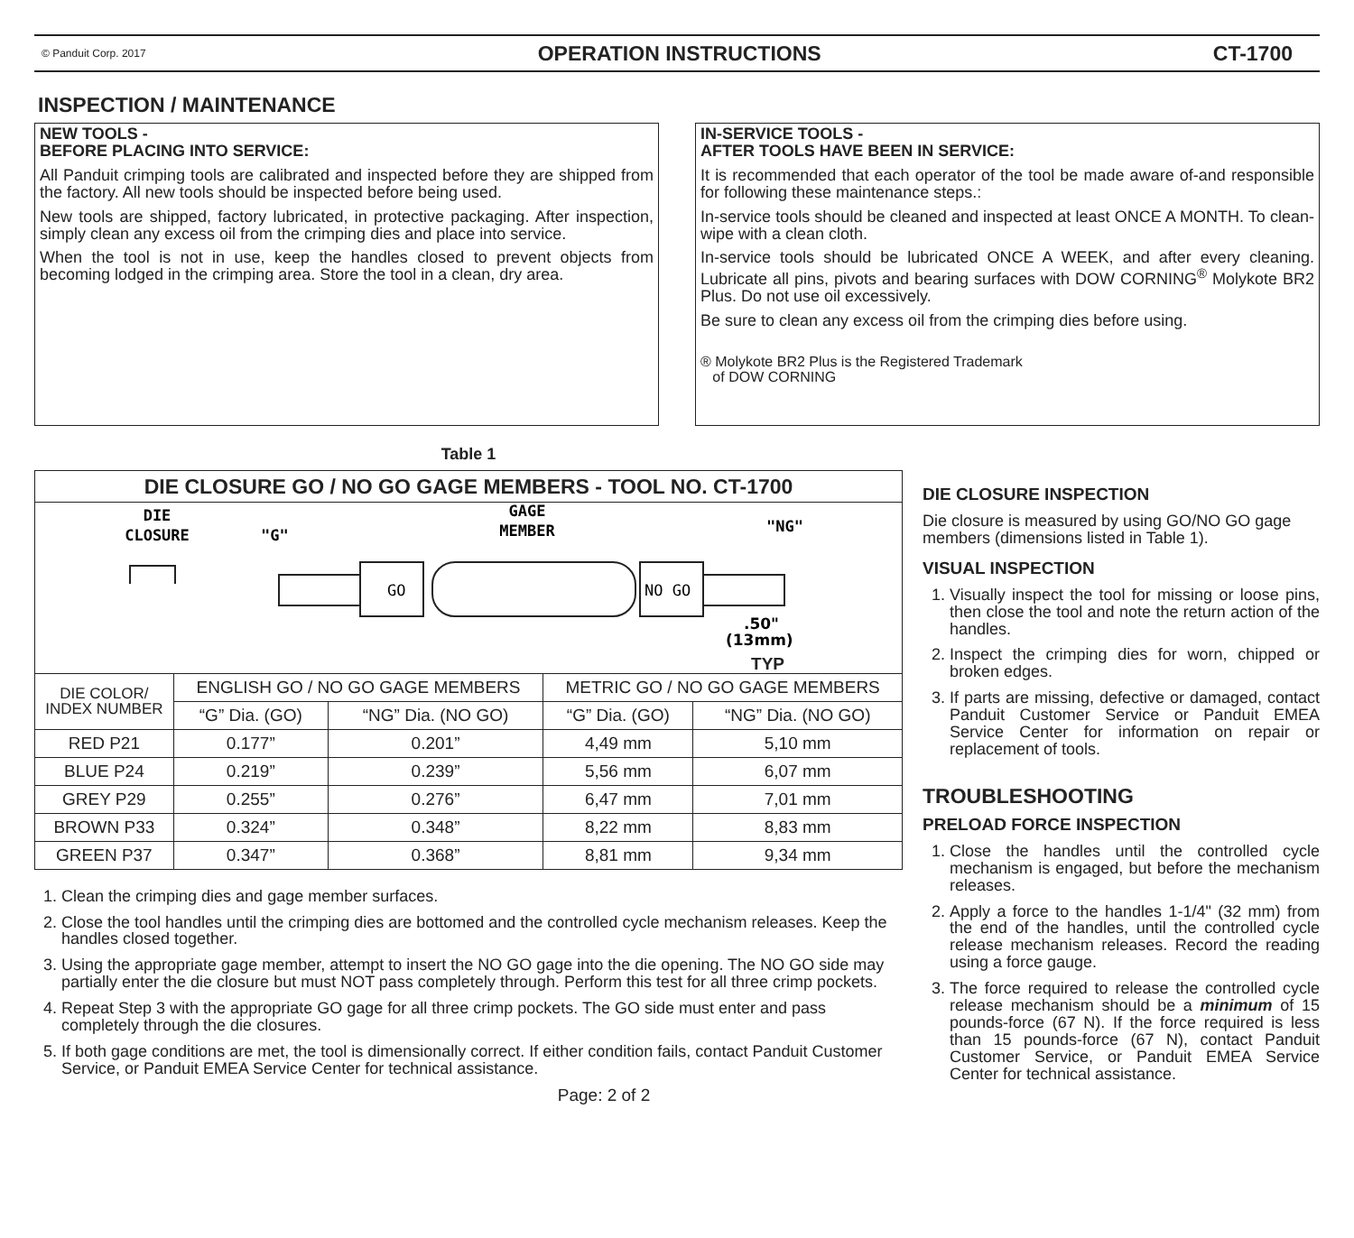© Panduit Corp. 2017 OPERATION INSTRUCTIONS CT-1700
INSPECTION / MAINTENANCE
NEW TOOLS -
BEFORE PLACING INTO SERVICE:
All Panduit crimping tools are calibrated and inspected before they are shipped from the factory. All new tools should be inspected before being used.
New tools are shipped, factory lubricated, in protective packaging. After inspection, simply clean any excess oil from the crimping dies and place into service.
When the tool is not in use, keep the handles closed to prevent objects from becoming lodged in the crimping area. Store the tool in a clean, dry area.
IN-SERVICE TOOLS -
AFTER TOOLS HAVE BEEN IN SERVICE:
It is recommended that each operator of the tool be made aware of-and responsible for following these maintenance steps.:
In-service tools should be cleaned and inspected at least ONCE A MONTH. To clean-wipe with a clean cloth.
In-service tools should be lubricated ONCE A WEEK, and after every cleaning. Lubricate all pins, pivots and bearing surfaces with DOW CORNING<sup>®</sup> Molykote BR2 Plus. Do not use oil excessively.
Be sure to clean any excess oil from the crimping dies before using.
® Molykote BR2 Plus is the Registered Trademark
of DOW CORNING
Table 1
| DIE CLOSURE GO / NO GO GAGE MEMBERS - TOOL NO. CT-1700 | | | | |
| DIE CLOSURE GAGE MEMBER "G" "NG" GO NO GO .50" (13mm) TYP | | | | |
| DIE COLOR/ INDEX NUMBER | ENGLISH GO / NO GO GAGE MEMBERS | | METRIC GO / NO GO GAGE MEMBERS | |
| | “G” Dia. (GO) | “NG” Dia. (NO GO) | “G” Dia. (GO) | “NG” Dia. (NO GO) |
| RED P21 | 0.177” | 0.201” | 4,49 mm | 5,10 mm |
| BLUE P24 | 0.219” | 0.239” | 5,56 mm | 6,07 mm |
| GREY P29 | 0.255” | 0.276” | 6,47 mm | 7,01 mm |
| BROWN P33 | 0.324” | 0.348” | 8,22 mm | 8,83 mm |
| GREEN P37 | 0.347” | 0.368” | 8,81 mm | 9,34 mm |
1. Clean the crimping dies and gage member surfaces.
2. Close the tool handles until the crimping dies are bottomed and the controlled cycle mechanism releases. Keep the handles closed together.
3. Using the appropriate gage member, attempt to insert the NO GO gage into the die opening. The NO GO side may partially enter the die closure but must NOT pass completely through. Perform this test for all three crimp pockets.
4. Repeat Step 3 with the appropriate GO gage for all three crimp pockets. The GO side must enter and pass completely through the die closures.
5. If both gage conditions are met, the tool is dimensionally correct. If either condition fails, contact Panduit Customer Service, or Panduit EMEA Service Center for technical assistance.
Page: 2 of 2
DIE CLOSURE INSPECTION
Die closure is measured by using GO/NO GO gage members (dimensions listed in Table 1).
VISUAL INSPECTION
1. Visually inspect the tool for missing or loose pins, then close the tool and note the return action of the handles.
2. Inspect the crimping dies for worn, chipped or broken edges.
3. If parts are missing, defective or damaged, contact Panduit Customer Service or Panduit EMEA Service Center for information on repair or replacement of tools.
TROUBLESHOOTING
PRELOAD FORCE INSPECTION
1. Close the handles until the controlled cycle mechanism is engaged, but before the mechanism releases.
2. Apply a force to the handles 1-1/4" (32 mm) from the end of the handles, until the controlled cycle release mechanism releases. Record the reading using a force gauge.
3. The force required to release the controlled cycle release mechanism should be a minimum of 15 pounds-force (67 N). If the force required is less than 15 pounds-force (67 N), contact Panduit Customer Service, or Panduit EMEA Service Center for technical assistance.